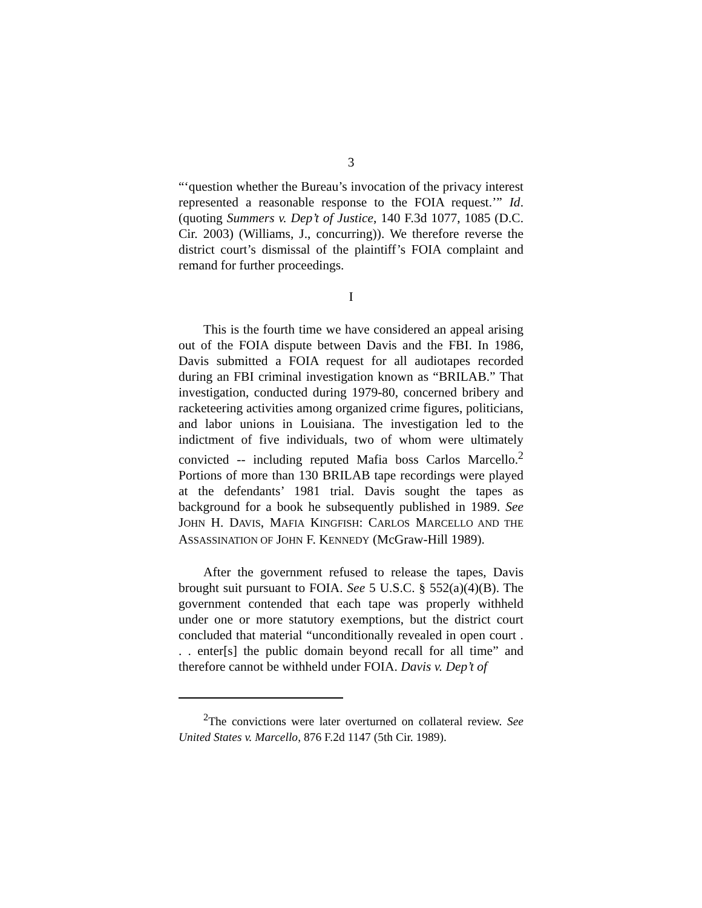3
“‘question whether the Bureau’s invocation of the privacy interest represented a reasonable response to the FOIA request.’” Id. (quoting Summers v. Dep’t of Justice, 140 F.3d 1077, 1085 (D.C. Cir. 2003) (Williams, J., concurring)). We therefore reverse the district court’s dismissal of the plaintiff’s FOIA complaint and remand for further proceedings.
I
This is the fourth time we have considered an appeal arising out of the FOIA dispute between Davis and the FBI. In 1986, Davis submitted a FOIA request for all audiotapes recorded during an FBI criminal investigation known as “BRILAB.” That investigation, conducted during 1979-80, concerned bribery and racketeering activities among organized crime figures, politicians, and labor unions in Louisiana. The investigation led to the indictment of five individuals, two of whom were ultimately convicted -- including reputed Mafia boss Carlos Marcello.<sup>2</sup> Portions of more than 130 BRILAB tape recordings were played at the defendants’ 1981 trial. Davis sought the tapes as background for a book he subsequently published in 1989. See JOHN H. DAVIS, MAFIA KINGFISH: CARLOS MARCELLO AND THE ASSASSINATION OF JOHN F. KENNEDY (McGraw-Hill 1989).
After the government refused to release the tapes, Davis brought suit pursuant to FOIA. See 5 U.S.C. § 552(a)(4)(B). The government contended that each tape was properly withheld under one or more statutory exemptions, but the district court concluded that material “unconditionally revealed in open court . . . enter[s] the public domain beyond recall for all time” and therefore cannot be withheld under FOIA. Davis v. Dep’t of
<sup>2</sup> The convictions were later overturned on collateral review. See United States v. Marcello, 876 F.2d 1147 (5th Cir. 1989).